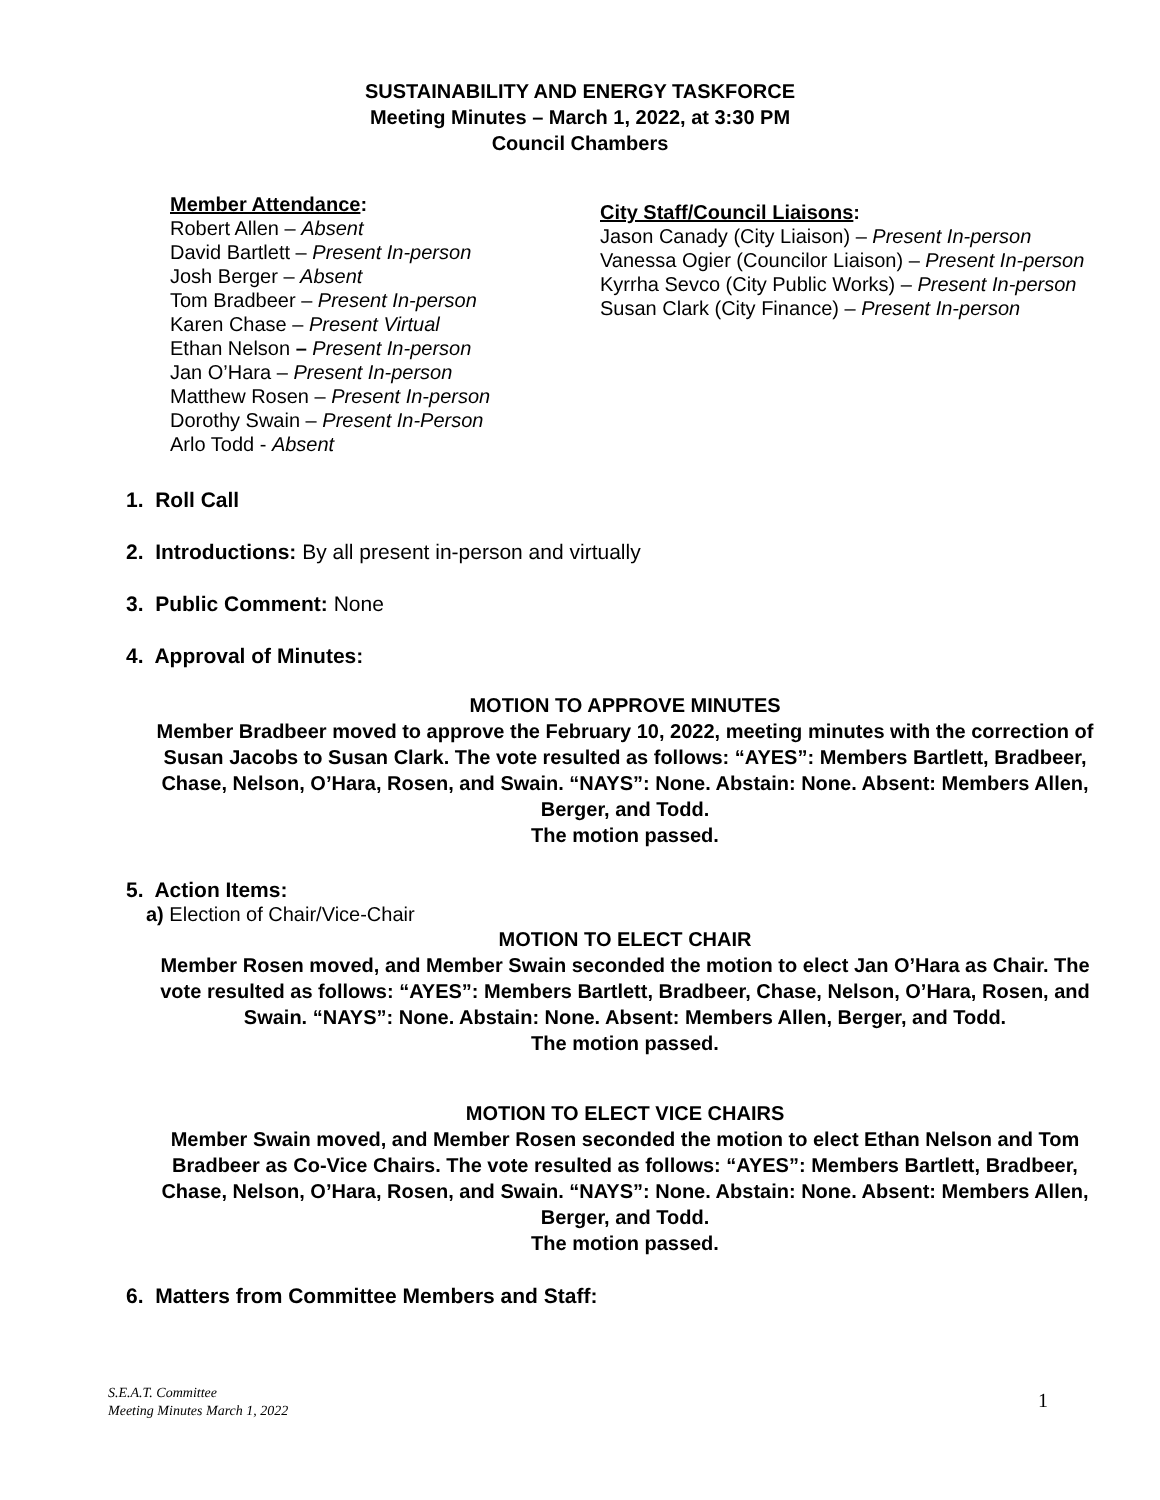SUSTAINABILITY AND ENERGY TASKFORCE
Meeting Minutes – March 1, 2022, at 3:30 PM
Council Chambers
Member Attendance:
Robert Allen – Absent
David Bartlett – Present In-person
Josh Berger – Absent
Tom Bradbeer – Present In-person
Karen Chase – Present Virtual
Ethan Nelson – Present In-person
Jan O’Hara – Present In-person
Matthew Rosen – Present In-person
Dorothy Swain – Present In-Person
Arlo Todd - Absent
City Staff/Council Liaisons:
Jason Canady (City Liaison) – Present In-person
Vanessa Ogier (Councilor Liaison) – Present In-person
Kyrrha Sevco (City Public Works) – Present In-person
Susan Clark (City Finance) – Present In-person
1. Roll Call
2. Introductions: By all present in-person and virtually
3. Public Comment: None
4. Approval of Minutes:
MOTION TO APPROVE MINUTES
Member Bradbeer moved to approve the February 10, 2022, meeting minutes with the correction of Susan Jacobs to Susan Clark. The vote resulted as follows: “AYES”: Members Bartlett, Bradbeer, Chase, Nelson, O’Hara, Rosen, and Swain. “NAYS”: None. Abstain: None. Absent: Members Allen, Berger, and Todd.
The motion passed.
5. Action Items:
a) Election of Chair/Vice-Chair
MOTION TO ELECT CHAIR
Member Rosen moved, and Member Swain seconded the motion to elect Jan O’Hara as Chair. The vote resulted as follows: “AYES”: Members Bartlett, Bradbeer, Chase, Nelson, O’Hara, Rosen, and Swain. “NAYS”: None. Abstain: None. Absent: Members Allen, Berger, and Todd.
The motion passed.
MOTION TO ELECT VICE CHAIRS
Member Swain moved, and Member Rosen seconded the motion to elect Ethan Nelson and Tom Bradbeer as Co-Vice Chairs. The vote resulted as follows: “AYES”: Members Bartlett, Bradbeer, Chase, Nelson, O’Hara, Rosen, and Swain. “NAYS”: None. Abstain: None. Absent: Members Allen, Berger, and Todd.
The motion passed.
6. Matters from Committee Members and Staff:
S.E.A.T. Committee
Meeting Minutes March 1, 2022
1